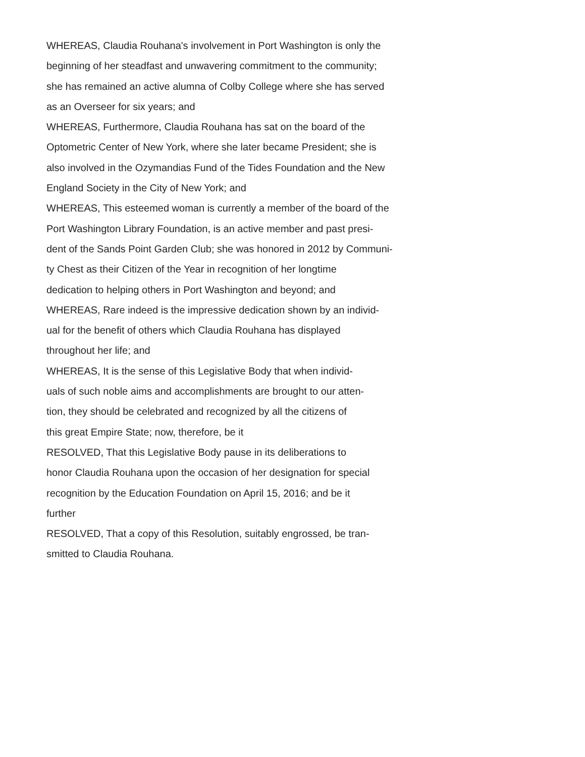WHEREAS, Claudia Rouhana's involvement in Port Washington is only the
beginning of her steadfast and unwavering commitment to the community;
she has remained an active alumna of Colby College where she has served
as an Overseer for six years; and
WHEREAS, Furthermore, Claudia Rouhana has sat on the board of the
Optometric Center of New York, where she later became President; she is
also involved in the Ozymandias Fund of the Tides Foundation and the New
England Society in the City of New York; and
WHEREAS, This esteemed woman is currently a member of the board of the
Port Washington Library Foundation, is an active member and past presi-
dent of the Sands Point Garden Club; she was honored in 2012 by Communi-
ty Chest as their Citizen of the Year in recognition of her longtime
dedication to helping others in Port Washington and beyond; and
WHEREAS, Rare indeed is the impressive dedication shown by an individ-
ual for the benefit of others which Claudia Rouhana has displayed
throughout her life; and
WHEREAS, It is the sense of this Legislative Body that when individ-
uals of such noble aims and accomplishments are brought to our atten-
tion, they should be celebrated and recognized by all the citizens of
this great Empire State; now, therefore, be it
RESOLVED, That this Legislative Body pause in its deliberations to
honor Claudia Rouhana upon the occasion of her designation for special
recognition by the Education Foundation on April 15, 2016; and be it
further
RESOLVED, That a copy of this Resolution, suitably engrossed, be tran-
smitted to Claudia Rouhana.